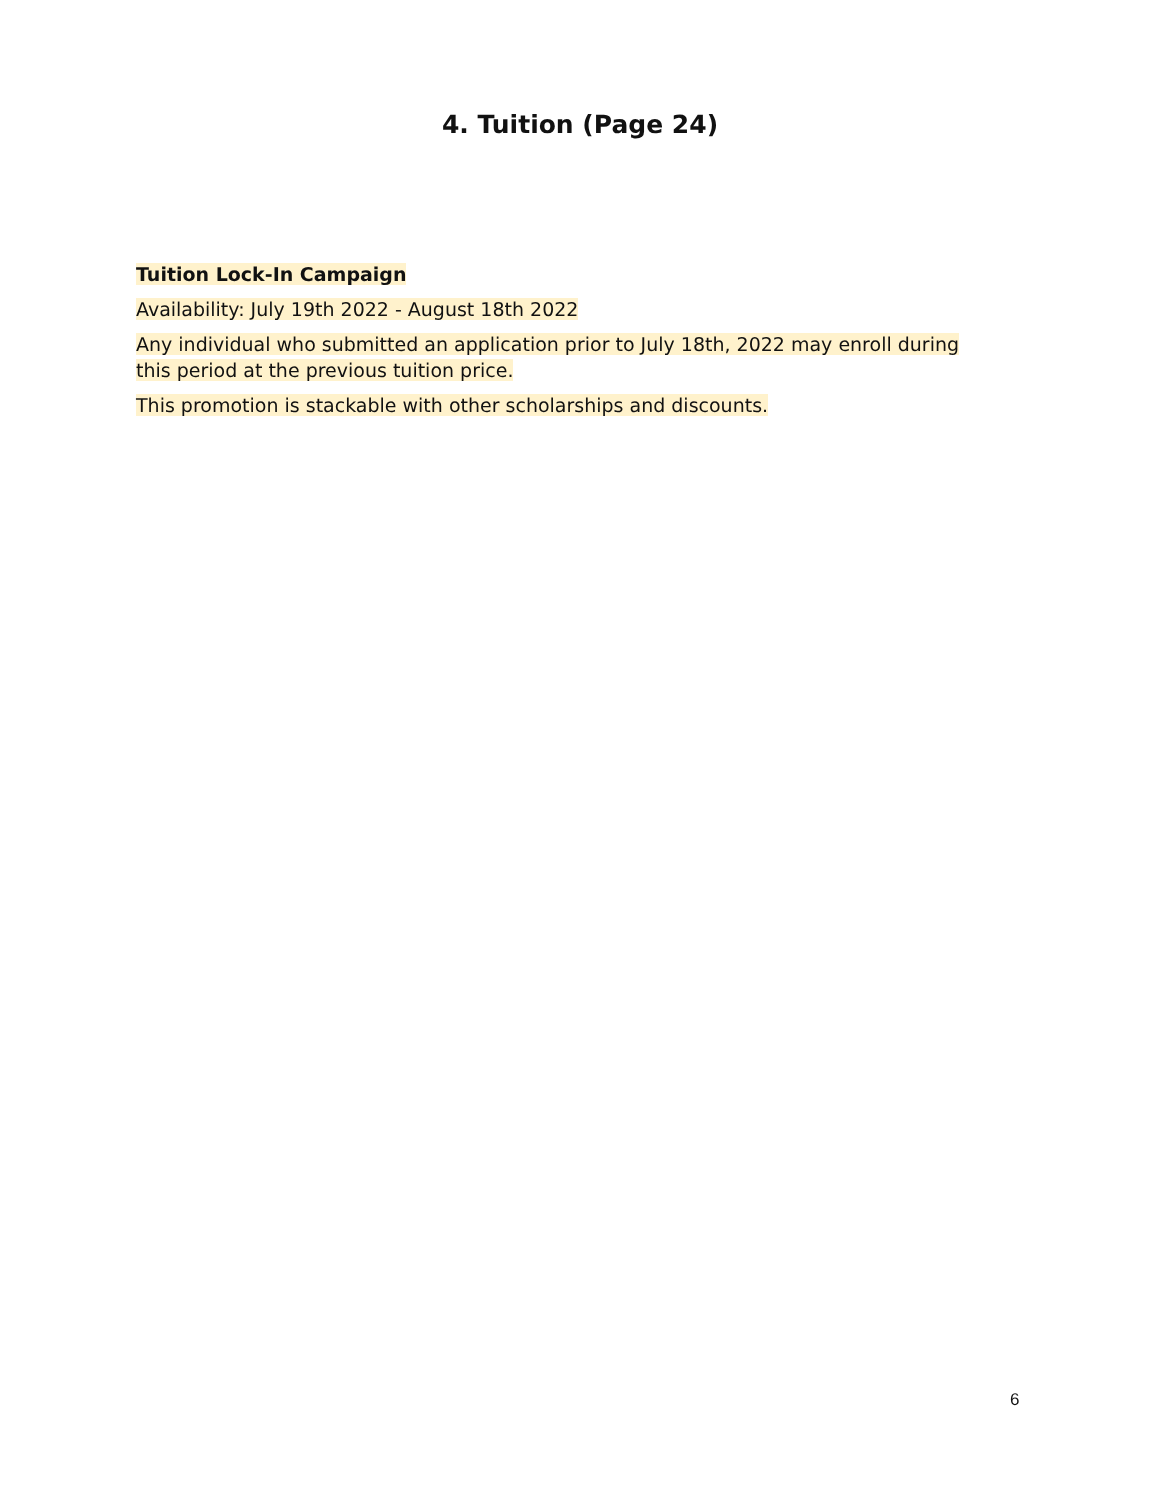4. Tuition (Page 24)
Tuition Lock-In Campaign
Availability: July 19th 2022 - August 18th 2022
Any individual who submitted an application prior to July 18th, 2022 may enroll during this period at the previous tuition price.
This promotion is stackable with other scholarships and discounts.
6